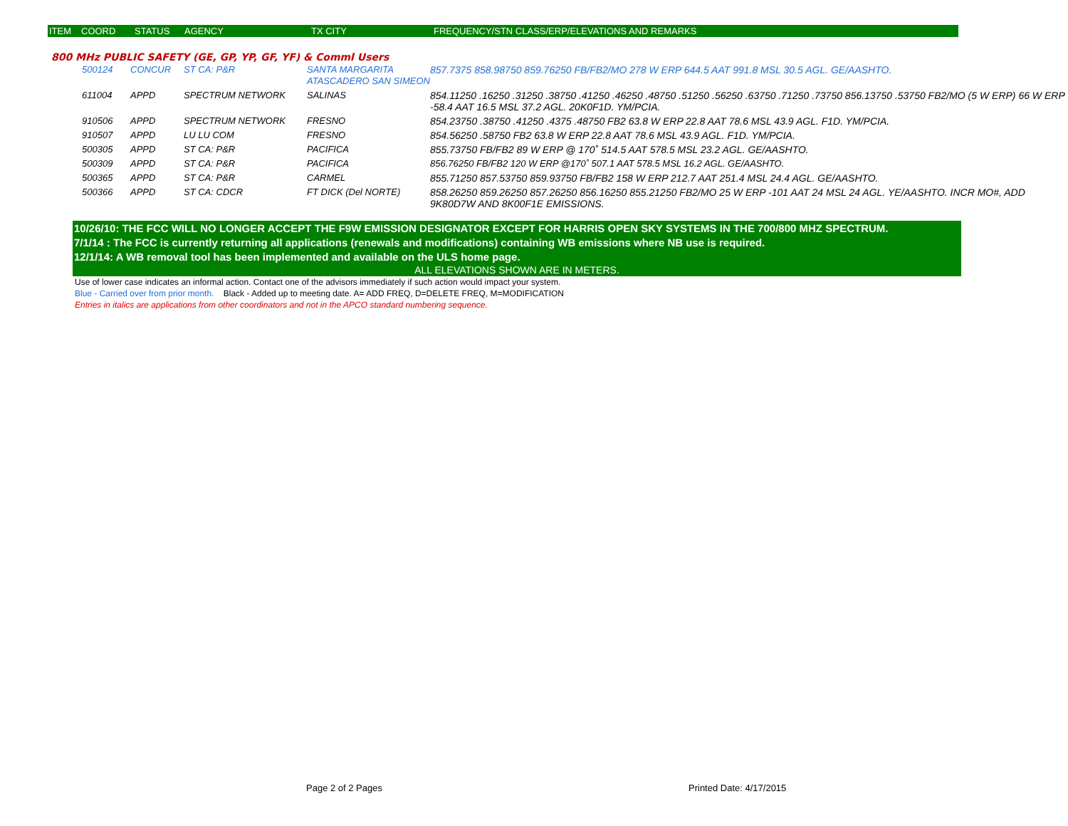| ITEM | COORD | STATUS | AGENCY | TX CITY | FREQUENCY/STN CLASS/ERP/ELEVATIONS AND REMARKS |
800 MHz PUBLIC SAFETY (GE, GP, YP, GF, YF) & Comml Users
| | 500124 | CONCUR | ST CA: P&R | SANTA MARGARITA ATASCADERO SAN SIMEON | 857.7375 858.98750 859.76250 FB/FB2/MO 278 W ERP 644.5 AAT 991.8 MSL 30.5 AGL. GE/AASHTO. |
| | 611004 | APPD | SPECTRUM NETWORK | SALINAS | 854.11250 .16250 .31250 .38750 .41250 .46250 .48750 .51250 .56250 .63750 .71250 .73750 856.13750 .53750 FB2/MO (5 W ERP) 66 W ERP -58.4 AAT 16.5 MSL 37.2 AGL. 20K0F1D. YM/PCIA. |
| | 910506 | APPD | SPECTRUM NETWORK | FRESNO | 854.23750 .38750 .41250 .4375 .48750 FB2 63.8 W ERP 22.8 AAT 78.6 MSL 43.9 AGL. F1D. YM/PCIA. |
| | 910507 | APPD | LU LU COM | FRESNO | 854.56250 .58750 FB2 63.8 W ERP 22.8 AAT 78.6 MSL 43.9 AGL. F1D. YM/PCIA. |
| | 500305 | APPD | ST CA: P&R | PACIFICA | 855.73750 FB/FB2 89 W ERP @ 170˚ 514.5 AAT 578.5 MSL 23.2 AGL. GE/AASHTO. |
| | 500309 | APPD | ST CA: P&R | PACIFICA | 856.76250 FB/FB2 120 W ERP @170˚ 507.1 AAT 578.5 MSL 16.2 AGL. GE/AASHTO. |
| | 500365 | APPD | ST CA: P&R | CARMEL | 855.71250 857.53750 859.93750 FB/FB2 158 W ERP 212.7 AAT 251.4 MSL 24.4 AGL. GE/AASHTO. |
| | 500366 | APPD | ST CA: CDCR | FT DICK (Del NORTE) | 858.26250 859.26250 857.26250 856.16250 855.21250 FB2/MO 25 W ERP -101 AAT 24 MSL 24 AGL. YE/AASHTO. INCR MO#, ADD 9K80D7W AND 8K00F1E EMISSIONS. |
10/26/10: THE FCC WILL NO LONGER ACCEPT THE F9W EMISSION DESIGNATOR EXCEPT FOR HARRIS OPEN SKY SYSTEMS IN THE 700/800 MHZ SPECTRUM.
7/1/14 : The FCC is currently returning all applications (renewals and modifications) containing WB emissions where NB use is required.
12/1/14: A WB removal tool has been implemented and available on the ULS home page.
ALL ELEVATIONS SHOWN ARE IN METERS.
Use of lower case indicates an informal action. Contact one of the advisors immediately if such action would impact your system.
Blue - Carried over from prior month. Black - Added up to meeting date. A= ADD FREQ, D=DELETE FREQ, M=MODIFICATION
Entries in italics are applications from other coordinators and not in the APCO standard numbering sequence.
Page 2 of 2 Pages Printed Date: 4/17/2015